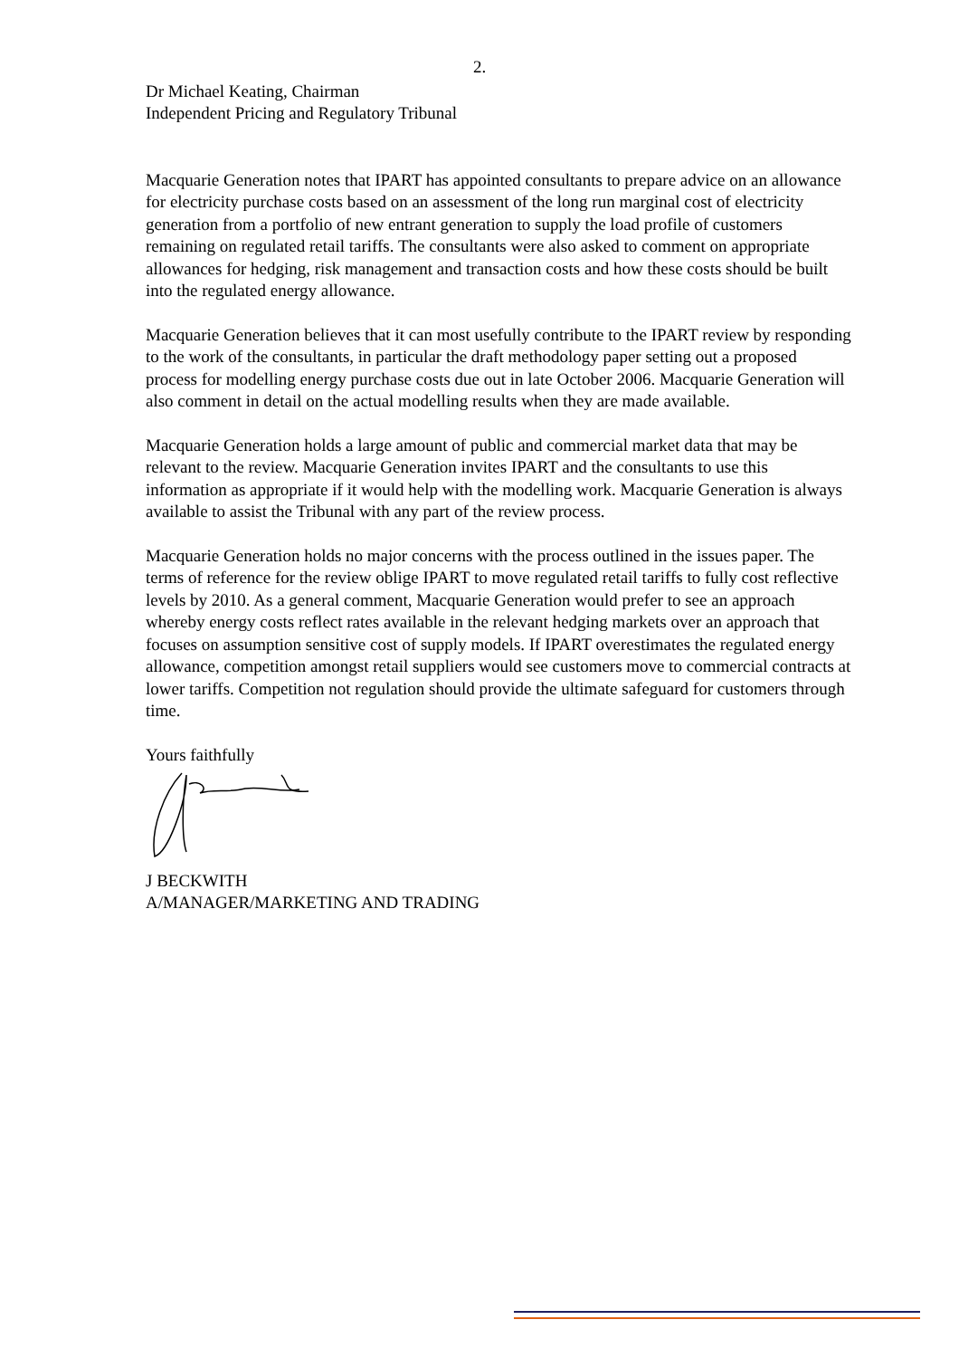2.
Dr Michael Keating, Chairman
Independent Pricing and Regulatory Tribunal
Macquarie Generation notes that IPART has appointed consultants to prepare advice on an allowance for electricity purchase costs based on an assessment of the long run marginal cost of electricity generation from a portfolio of new entrant generation to supply the load profile of customers remaining on regulated retail tariffs. The consultants were also asked to comment on appropriate allowances for hedging, risk management and transaction costs and how these costs should be built into the regulated energy allowance.
Macquarie Generation believes that it can most usefully contribute to the IPART review by responding to the work of the consultants, in particular the draft methodology paper setting out a proposed process for modelling energy purchase costs due out in late October 2006. Macquarie Generation will also comment in detail on the actual modelling results when they are made available.
Macquarie Generation holds a large amount of public and commercial market data that may be relevant to the review. Macquarie Generation invites IPART and the consultants to use this information as appropriate if it would help with the modelling work. Macquarie Generation is always available to assist the Tribunal with any part of the review process.
Macquarie Generation holds no major concerns with the process outlined in the issues paper. The terms of reference for the review oblige IPART to move regulated retail tariffs to fully cost reflective levels by 2010. As a general comment, Macquarie Generation would prefer to see an approach whereby energy costs reflect rates available in the relevant hedging markets over an approach that focuses on assumption sensitive cost of supply models. If IPART overestimates the regulated energy allowance, competition amongst retail suppliers would see customers move to commercial contracts at lower tariffs. Competition not regulation should provide the ultimate safeguard for customers through time.
Yours faithfully
J BECKWITH
A/MANAGER/MARKETING AND TRADING